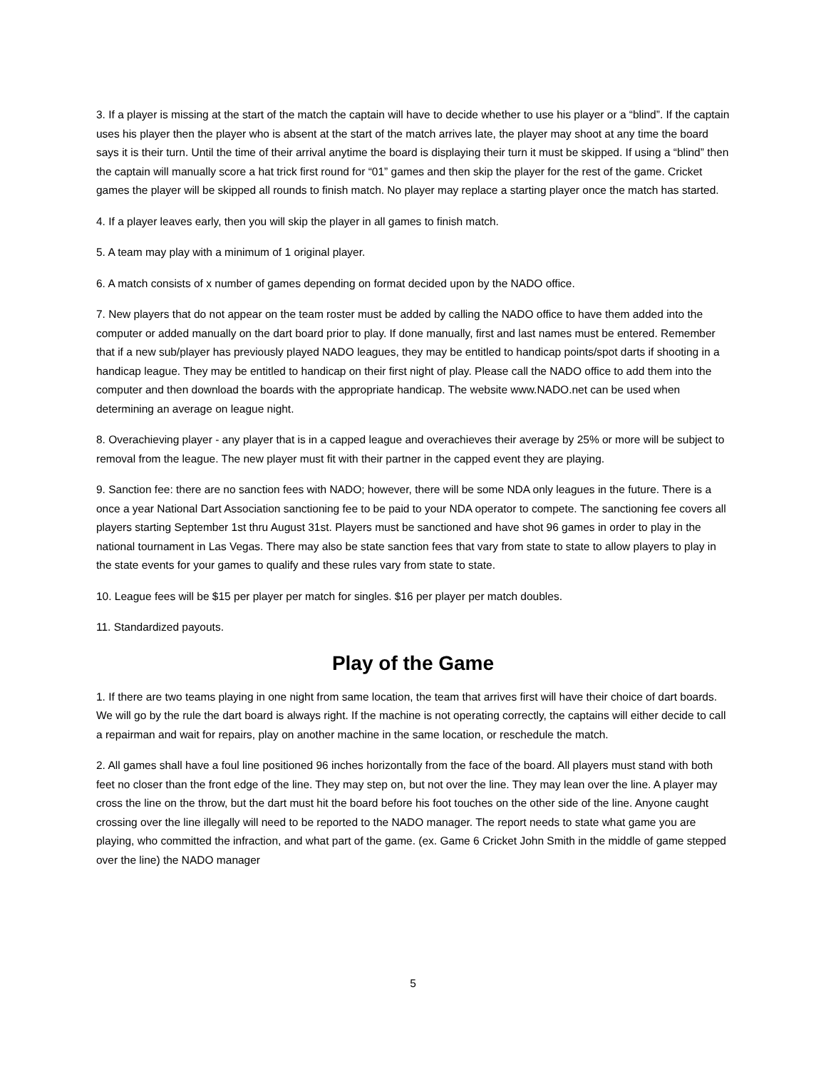3. If a player is missing at the start of the match the captain will have to decide whether to use his player or a “blind”. If the captain uses his player then the player who is absent at the start of the match arrives late, the player may shoot at any time the board says it is their turn. Until the time of their arrival anytime the board is displaying their turn it must be skipped. If using a “blind” then the captain will manually score a hat trick first round for “01” games and then skip the player for the rest of the game. Cricket games the player will be skipped all rounds to finish match. No player may replace a starting player once the match has started.
4. If a player leaves early, then you will skip the player in all games to finish match.
5. A team may play with a minimum of 1 original player.
6. A match consists of x number of games depending on format decided upon by the NADO office.
7. New players that do not appear on the team roster must be added by calling the NADO office to have them added into the computer or added manually on the dart board prior to play. If done manually, first and last names must be entered. Remember that if a new sub/player has previously played NADO leagues, they may be entitled to handicap points/spot darts if shooting in a handicap league. They may be entitled to handicap on their first night of play. Please call the NADO office to add them into the computer and then download the boards with the appropriate handicap. The website www.NADO.net can be used when determining an average on league night.
8. Overachieving player - any player that is in a capped league and overachieves their average by 25% or more will be subject to removal from the league. The new player must fit with their partner in the capped event they are playing.
9. Sanction fee: there are no sanction fees with NADO; however, there will be some NDA only leagues in the future. There is a once a year National Dart Association sanctioning fee to be paid to your NDA operator to compete. The sanctioning fee covers all players starting September 1st thru August 31st. Players must be sanctioned and have shot 96 games in order to play in the national tournament in Las Vegas. There may also be state sanction fees that vary from state to state to allow players to play in the state events for your games to qualify and these rules vary from state to state.
10. League fees will be $15 per player per match for singles. $16 per player per match doubles.
11. Standardized payouts.
Play of the Game
1. If there are two teams playing in one night from same location, the team that arrives first will have their choice of dart boards. We will go by the rule the dart board is always right. If the machine is not operating correctly, the captains will either decide to call a repairman and wait for repairs, play on another machine in the same location, or reschedule the match.
2. All games shall have a foul line positioned 96 inches horizontally from the face of the board. All players must stand with both feet no closer than the front edge of the line. They may step on, but not over the line. They may lean over the line. A player may cross the line on the throw, but the dart must hit the board before his foot touches on the other side of the line. Anyone caught crossing over the line illegally will need to be reported to the NADO manager. The report needs to state what game you are playing, who committed the infraction, and what part of the game. (ex. Game 6 Cricket John Smith in the middle of game stepped over the line) the NADO manager
5